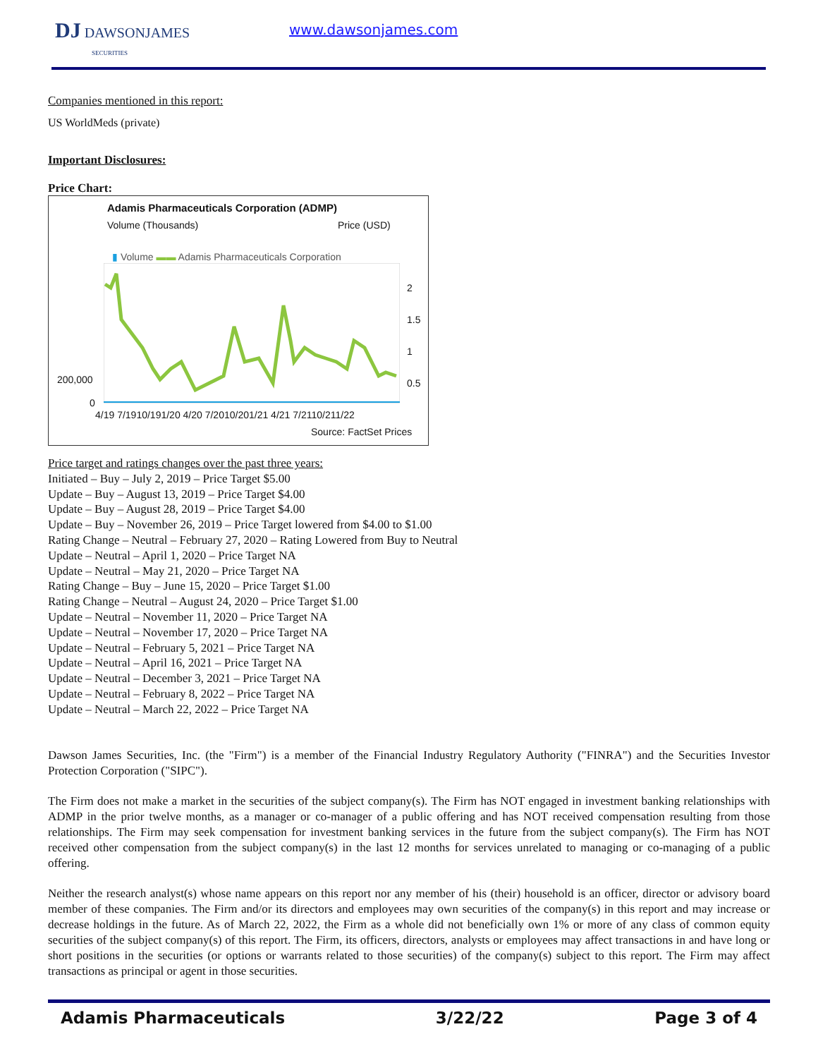DJ DAWSONJAMES
SECURITIES
www.dawsonjames.com
Companies mentioned in this report:
US WorldMeds (private)
Important Disclosures:
Price Chart:
Adamis Pharmaceuticals Corporation (ADMP)
Volume (Thousands) Price (USD)
▮ Volume ▬▬ Adamis Pharmaceuticals Corporation
200,000
0
2
1.5
1
0.5
4/19 7/1910/191/20 4/20 7/2010/201/21 4/21 7/2110/211/22
Source: FactSet Prices
Price target and ratings changes over the past three years:
Initiated – Buy – July 2, 2019 – Price Target $5.00
Update – Buy – August 13, 2019 – Price Target $4.00
Update – Buy – August 28, 2019 – Price Target $4.00
Update – Buy – November 26, 2019 – Price Target lowered from $4.00 to $1.00
Rating Change – Neutral – February 27, 2020 – Rating Lowered from Buy to Neutral
Update – Neutral – April 1, 2020 – Price Target NA
Update – Neutral – May 21, 2020 – Price Target NA
Rating Change – Buy – June 15, 2020 – Price Target $1.00
Rating Change – Neutral – August 24, 2020 – Price Target $1.00
Update – Neutral – November 11, 2020 – Price Target NA
Update – Neutral – November 17, 2020 – Price Target NA
Update – Neutral – February 5, 2021 – Price Target NA
Update – Neutral – April 16, 2021 – Price Target NA
Update – Neutral – December 3, 2021 – Price Target NA
Update – Neutral – February 8, 2022 – Price Target NA
Update – Neutral – March 22, 2022 – Price Target NA
Dawson James Securities, Inc. (the "Firm") is a member of the Financial Industry Regulatory Authority ("FINRA") and the Securities Investor Protection Corporation ("SIPC").
The Firm does not make a market in the securities of the subject company(s). The Firm has NOT engaged in investment banking relationships with ADMP in the prior twelve months, as a manager or co-manager of a public offering and has NOT received compensation resulting from those relationships. The Firm may seek compensation for investment banking services in the future from the subject company(s). The Firm has NOT received other compensation from the subject company(s) in the last 12 months for services unrelated to managing or co-managing of a public offering.
Neither the research analyst(s) whose name appears on this report nor any member of his (their) household is an officer, director or advisory board member of these companies. The Firm and/or its directors and employees may own securities of the company(s) in this report and may increase or decrease holdings in the future. As of March 22, 2022, the Firm as a whole did not beneficially own 1% or more of any class of common equity securities of the subject company(s) of this report. The Firm, its officers, directors, analysts or employees may affect transactions in and have long or short positions in the securities (or options or warrants related to those securities) of the company(s) subject to this report. The Firm may affect transactions as principal or agent in those securities.
Adamis Pharmaceuticals 3/22/22 Page 3 of 4